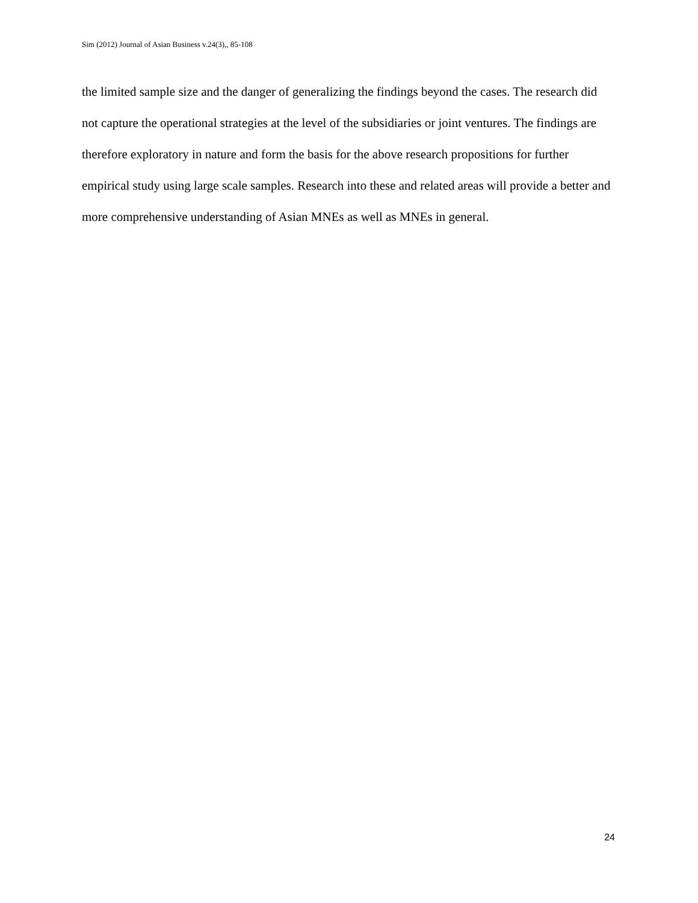Sim (2012) Journal of Asian Business v.24(3),, 85-108
the limited sample size and the danger of generalizing the findings beyond the cases. The research did not capture the operational strategies at the level of the subsidiaries or joint ventures. The findings are therefore exploratory in nature and form the basis for the above research propositions for further empirical study using large scale samples. Research into these and related areas will provide a better and more comprehensive understanding of Asian MNEs as well as MNEs in general.
24